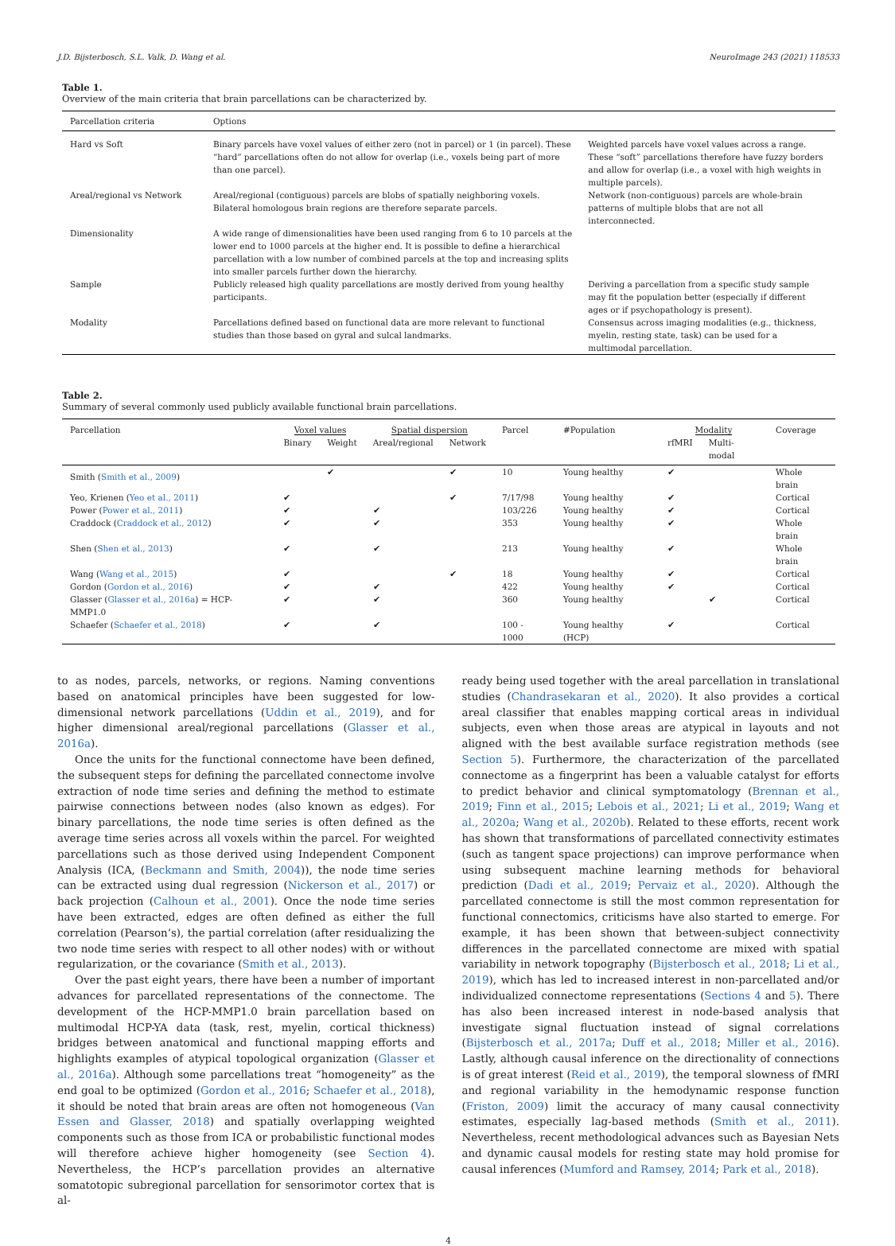J.D. Bijsterbosch, S.L. Valk, D. Wang et al. NeuroImage 243 (2021) 118533
Table 1.
Overview of the main criteria that brain parcellations can be characterized by.
| Parcellation criteria | Options | |
| --- | --- | --- |
| Hard vs Soft | Binary parcels have voxel values of either zero (not in parcel) or 1 (in parcel). These “hard” parcellations often do not allow for overlap (i.e., voxels being part of more than one parcel). | Weighted parcels have voxel values across a range. These “soft” parcellations therefore have fuzzy borders and allow for overlap (i.e., a voxel with high weights in multiple parcels). |
| Areal/regional vs Network | Areal/regional (contiguous) parcels are blobs of spatially neighboring voxels. Bilateral homologous brain regions are therefore separate parcels. | Network (non-contiguous) parcels are whole-brain patterns of multiple blobs that are not all interconnected. |
| Dimensionality | A wide range of dimensionalities have been used ranging from 6 to 10 parcels at the lower end to 1000 parcels at the higher end. It is possible to define a hierarchical parcellation with a low number of combined parcels at the top and increasing splits into smaller parcels further down the hierarchy. | |
| Sample | Publicly released high quality parcellations are mostly derived from young healthy participants. | Deriving a parcellation from a specific study sample may fit the population better (especially if different ages or if psychopathology is present). |
| Modality | Parcellations defined based on functional data are more relevant to functional studies than those based on gyral and sulcal landmarks. | Consensus across imaging modalities (e.g., thickness, myelin, resting state, task) can be used for a multimodal parcellation. |
Table 2.
Summary of several commonly used publicly available functional brain parcellations.
| Parcellation | Voxel values | | Spatial dispersion | | Parcel | #Population | Modality | | Coverage |
| --- | --- | --- | --- | --- | --- | --- | --- | --- | --- |
| | Binary | Weight | Areal/regional | Network | | | rfMRI | Multi-modal | |
| Smith ( Smith et al., 2009 ) | | ✔ | | ✔ | 10 | Young healthy | ✔ | | Whole brain |
| Yeo, Krienen ( Yeo et al., 2011 ) | ✔ | | | ✔ | 7/17/98 | Young healthy | ✔ | | Cortical |
| Power ( Power et al., 2011 ) | ✔ | | ✔ | | 103/226 | Young healthy | ✔ | | Cortical |
| Craddock ( Craddock et al., 2012 ) | ✔ | | ✔ | | 353 | Young healthy | ✔ | | Whole brain |
| Shen ( Shen et al., 2013 ) | ✔ | | ✔ | | 213 | Young healthy | ✔ | | Whole brain |
| Wang ( Wang et al., 2015 ) | ✔ | | | ✔ | 18 | Young healthy | ✔ | | Cortical |
| Gordon ( Gordon et al., 2016 ) | ✔ | | ✔ | | 422 | Young healthy | ✔ | | Cortical |
| Glasser ( Glasser et al., 2016a ) = HCP-MMP1.0 | ✔ | | ✔ | | 360 | Young healthy | | ✔ | Cortical |
| Schaefer ( Schaefer et al., 2018 ) | ✔ | | ✔ | | 100 - 1000 | Young healthy (HCP) | ✔ | | Cortical |
to as nodes, parcels, networks, or regions. Naming conventions based on anatomical principles have been suggested for low-dimensional network parcellations (Uddin et al., 2019), and for higher dimensional areal/regional parcellations (Glasser et al., 2016a).
Once the units for the functional connectome have been defined, the subsequent steps for defining the parcellated connectome involve extraction of node time series and defining the method to estimate pairwise connections between nodes (also known as edges). For binary parcellations, the node time series is often defined as the average time series across all voxels within the parcel. For weighted parcellations such as those derived using Independent Component Analysis (ICA, (Beckmann and Smith, 2004)), the node time series can be extracted using dual regression (Nickerson et al., 2017) or back projection (Calhoun et al., 2001). Once the node time series have been extracted, edges are often defined as either the full correlation (Pearson’s), the partial correlation (after residualizing the two node time series with respect to all other nodes) with or without regularization, or the covariance (Smith et al., 2013).
Over the past eight years, there have been a number of important advances for parcellated representations of the connectome. The development of the HCP-MMP1.0 brain parcellation based on multimodal HCP-YA data (task, rest, myelin, cortical thickness) bridges between anatomical and functional mapping efforts and highlights examples of atypical topological organization (Glasser et al., 2016a). Although some parcellations treat “homogeneity” as the end goal to be optimized (Gordon et al., 2016; Schaefer et al., 2018), it should be noted that brain areas are often not homogeneous (Van Essen and Glasser, 2018) and spatially overlapping weighted components such as those from ICA or probabilistic functional modes will therefore achieve higher homogeneity (see Section 4). Nevertheless, the HCP’s parcellation provides an alternative somatotopic subregional parcellation for sensorimotor cortex that is al-
ready being used together with the areal parcellation in translational studies (Chandrasekaran et al., 2020). It also provides a cortical areal classifier that enables mapping cortical areas in individual subjects, even when those areas are atypical in layouts and not aligned with the best available surface registration methods (see Section 5). Furthermore, the characterization of the parcellated connectome as a fingerprint has been a valuable catalyst for efforts to predict behavior and clinical symptomatology (Brennan et al., 2019; Finn et al., 2015; Lebois et al., 2021; Li et al., 2019; Wang et al., 2020a; Wang et al., 2020b). Related to these efforts, recent work has shown that transformations of parcellated connectivity estimates (such as tangent space projections) can improve performance when using subsequent machine learning methods for behavioral prediction (Dadi et al., 2019; Pervaiz et al., 2020). Although the parcellated connectome is still the most common representation for functional connectomics, criticisms have also started to emerge. For example, it has been shown that between-subject connectivity differences in the parcellated connectome are mixed with spatial variability in network topography (Bijsterbosch et al., 2018; Li et al., 2019), which has led to increased interest in non-parcellated and/or individualized connectome representations (Sections 4 and 5). There has also been increased interest in node-based analysis that investigate signal fluctuation instead of signal correlations (Bijsterbosch et al., 2017a; Duff et al., 2018; Miller et al., 2016). Lastly, although causal inference on the directionality of connections is of great interest (Reid et al., 2019), the temporal slowness of fMRI and regional variability in the hemodynamic response function (Friston, 2009) limit the accuracy of many causal connectivity estimates, especially lag-based methods (Smith et al., 2011). Nevertheless, recent methodological advances such as Bayesian Nets and dynamic causal models for resting state may hold promise for causal inferences (Mumford and Ramsey, 2014; Park et al., 2018).
4